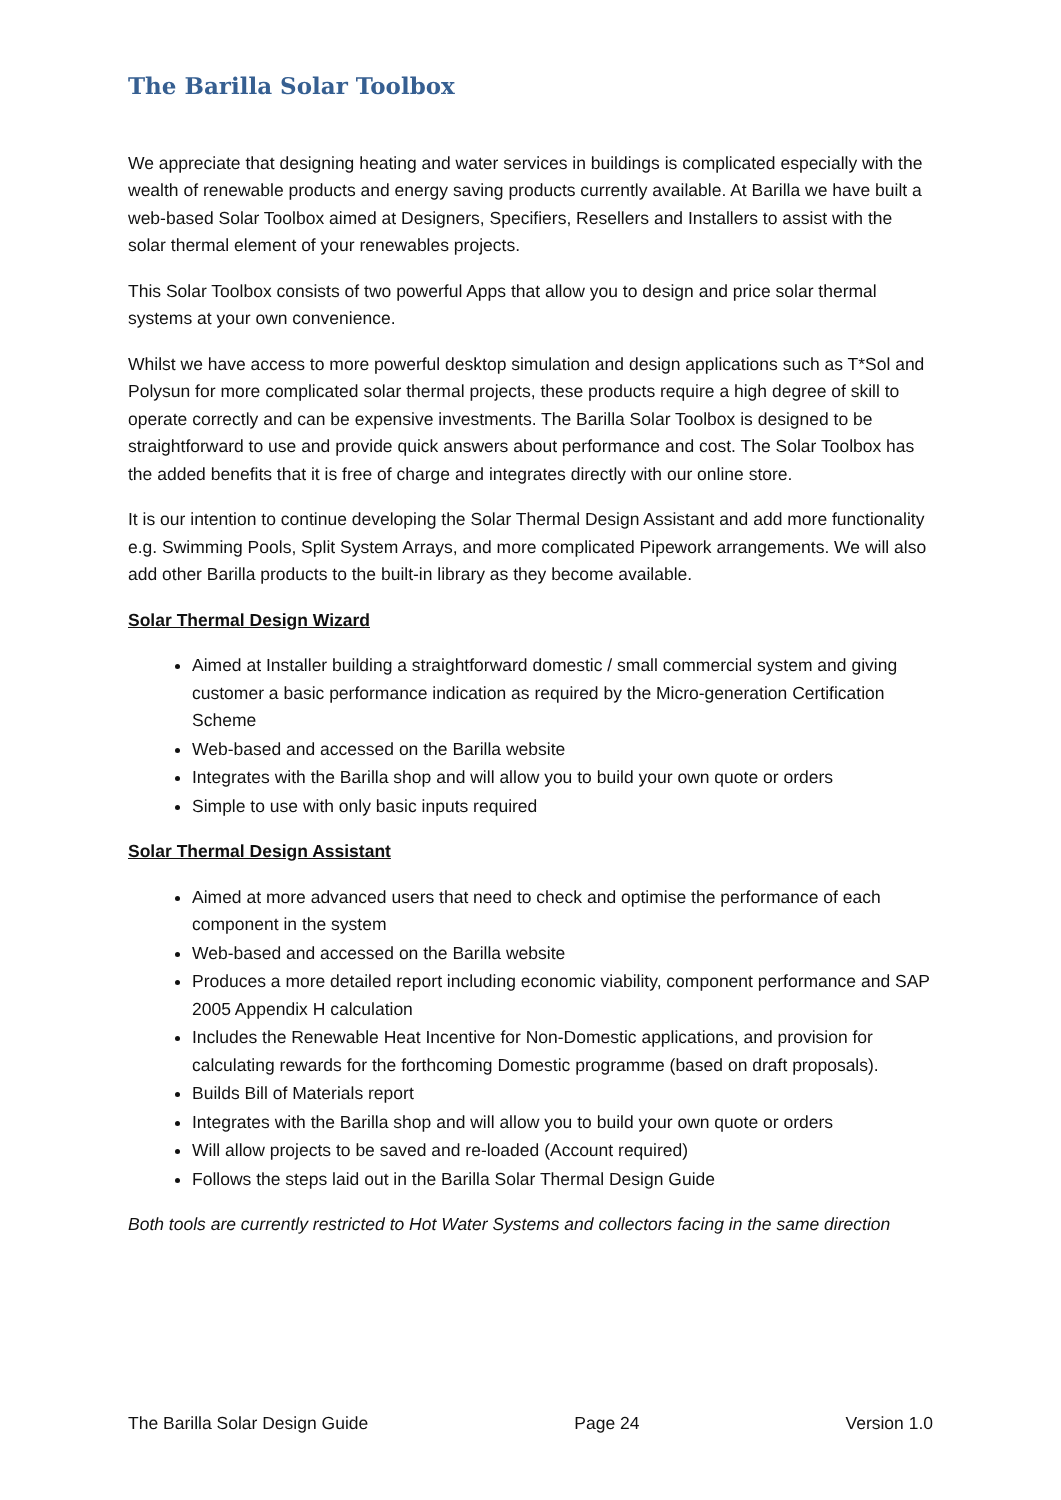The Barilla Solar Toolbox
We appreciate that designing heating and water services in buildings is complicated especially with the wealth of renewable products and energy saving products currently available. At Barilla we have built a web-based Solar Toolbox aimed at Designers, Specifiers, Resellers and Installers to assist with the solar thermal element of your renewables projects.
This Solar Toolbox consists of two powerful Apps that allow you to design and price solar thermal systems at your own convenience.
Whilst we have access to more powerful desktop simulation and design applications such as T*Sol and Polysun for more complicated solar thermal projects, these products require a high degree of skill to operate correctly and can be expensive investments. The Barilla Solar Toolbox is designed to be straightforward to use and provide quick answers about performance and cost. The Solar Toolbox has the added benefits that it is free of charge and integrates directly with our online store.
It is our intention to continue developing the Solar Thermal Design Assistant and add more functionality e.g. Swimming Pools, Split System Arrays, and more complicated Pipework arrangements. We will also add other Barilla products to the built-in library as they become available.
Solar Thermal Design Wizard
Aimed at Installer building a straightforward domestic / small commercial system and giving customer a basic performance indication as required by the Micro-generation Certification Scheme
Web-based and accessed on the Barilla website
Integrates with the Barilla shop and will allow you to build your own quote or orders
Simple to use with only basic inputs required
Solar Thermal Design Assistant
Aimed at more advanced users that need to check and optimise the performance of each component in the system
Web-based and accessed on the Barilla website
Produces a more detailed report including economic viability, component performance and SAP 2005 Appendix H calculation
Includes the Renewable Heat Incentive for Non-Domestic applications, and provision for calculating rewards for the forthcoming Domestic programme (based on draft proposals).
Builds Bill of Materials report
Integrates with the Barilla shop and will allow you to build your own quote or orders
Will allow projects to be saved and re-loaded (Account required)
Follows the steps laid out in the Barilla Solar Thermal Design Guide
Both tools are currently restricted to Hot Water Systems and collectors facing in the same direction
The Barilla Solar Design Guide Page 24 Version 1.0